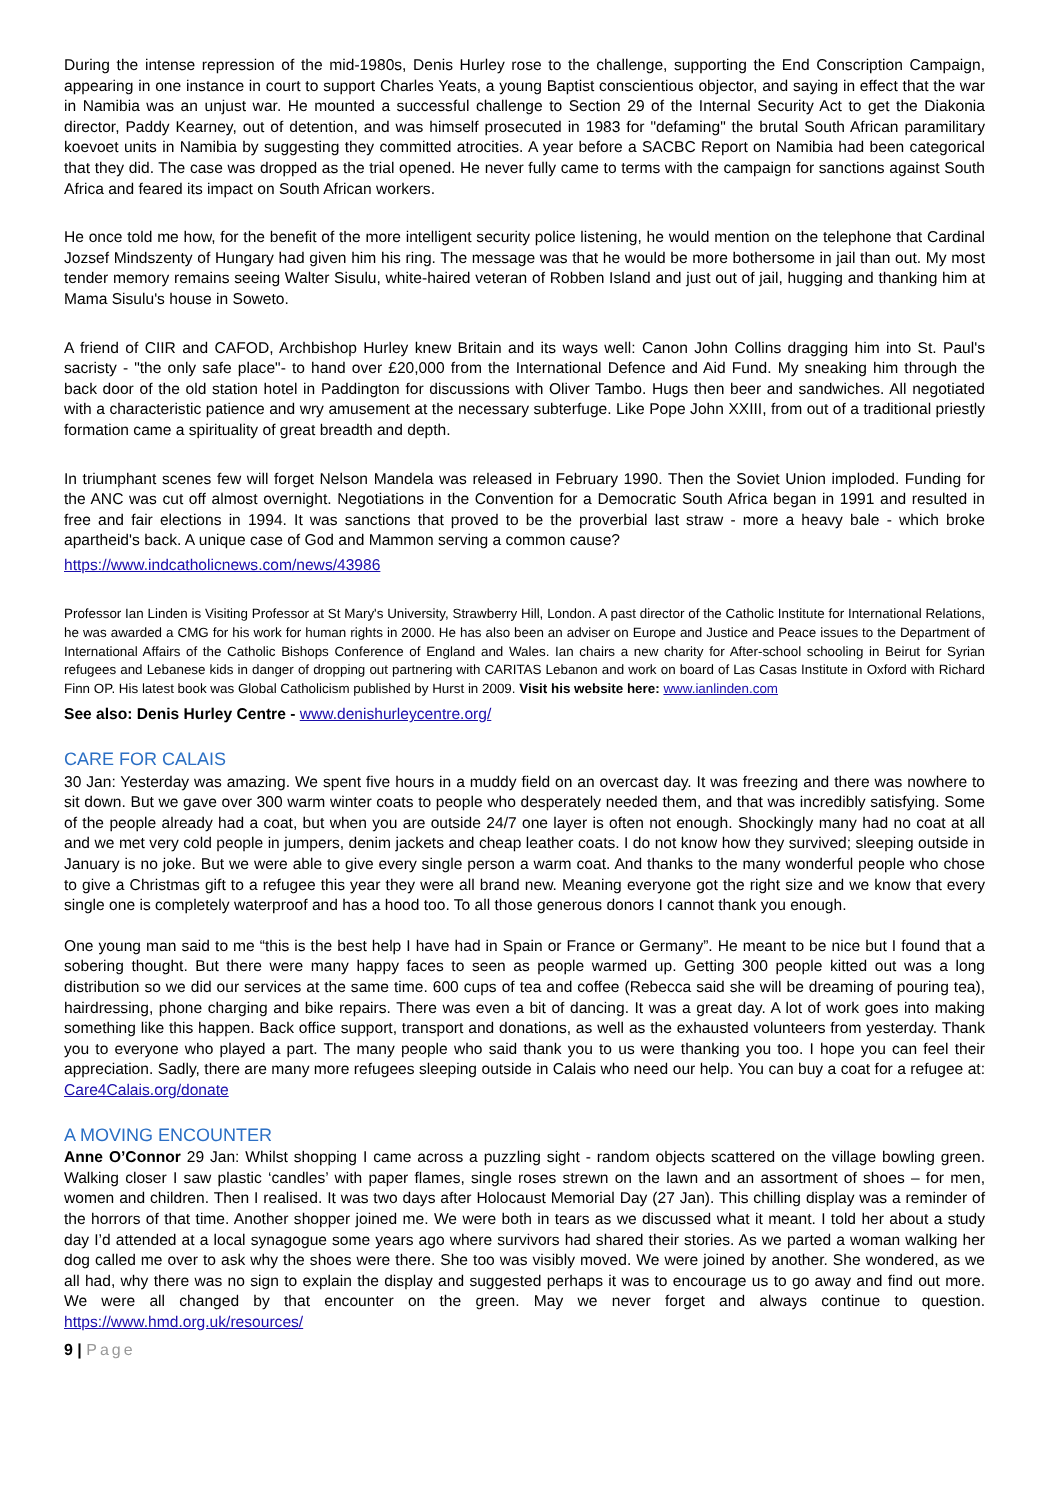During the intense repression of the mid-1980s, Denis Hurley rose to the challenge, supporting the End Conscription Campaign, appearing in one instance in court to support Charles Yeats, a young Baptist conscientious objector, and saying in effect that the war in Namibia was an unjust war. He mounted a successful challenge to Section 29 of the Internal Security Act to get the Diakonia director, Paddy Kearney, out of detention, and was himself prosecuted in 1983 for "defaming" the brutal South African paramilitary koevoet units in Namibia by suggesting they committed atrocities. A year before a SACBC Report on Namibia had been categorical that they did. The case was dropped as the trial opened. He never fully came to terms with the campaign for sanctions against South Africa and feared its impact on South African workers.
He once told me how, for the benefit of the more intelligent security police listening, he would mention on the telephone that Cardinal Jozsef Mindszenty of Hungary had given him his ring. The message was that he would be more bothersome in jail than out. My most tender memory remains seeing Walter Sisulu, white-haired veteran of Robben Island and just out of jail, hugging and thanking him at Mama Sisulu's house in Soweto.
A friend of CIIR and CAFOD, Archbishop Hurley knew Britain and its ways well: Canon John Collins dragging him into St. Paul's sacristy - "the only safe place"- to hand over £20,000 from the International Defence and Aid Fund. My sneaking him through the back door of the old station hotel in Paddington for discussions with Oliver Tambo. Hugs then beer and sandwiches. All negotiated with a characteristic patience and wry amusement at the necessary subterfuge. Like Pope John XXIII, from out of a traditional priestly formation came a spirituality of great breadth and depth.
In triumphant scenes few will forget Nelson Mandela was released in February 1990. Then the Soviet Union imploded. Funding for the ANC was cut off almost overnight. Negotiations in the Convention for a Democratic South Africa began in 1991 and resulted in free and fair elections in 1994. It was sanctions that proved to be the proverbial last straw - more a heavy bale - which broke apartheid's back. A unique case of God and Mammon serving a common cause?
https://www.indcatholicnews.com/news/43986
Professor Ian Linden is Visiting Professor at St Mary's University, Strawberry Hill, London. A past director of the Catholic Institute for International Relations, he was awarded a CMG for his work for human rights in 2000. He has also been an adviser on Europe and Justice and Peace issues to the Department of International Affairs of the Catholic Bishops Conference of England and Wales. Ian chairs a new charity for After-school schooling in Beirut for Syrian refugees and Lebanese kids in danger of dropping out partnering with CARITAS Lebanon and work on board of Las Casas Institute in Oxford with Richard Finn OP. His latest book was Global Catholicism published by Hurst in 2009. Visit his website here: www.ianlinden.com
See also: Denis Hurley Centre - www.denishurleycentre.org/
CARE FOR CALAIS
30 Jan: Yesterday was amazing. We spent five hours in a muddy field on an overcast day. It was freezing and there was nowhere to sit down. But we gave over 300 warm winter coats to people who desperately needed them, and that was incredibly satisfying. Some of the people already had a coat, but when you are outside 24/7 one layer is often not enough. Shockingly many had no coat at all and we met very cold people in jumpers, denim jackets and cheap leather coats. I do not know how they survived; sleeping outside in January is no joke. But we were able to give every single person a warm coat. And thanks to the many wonderful people who chose to give a Christmas gift to a refugee this year they were all brand new. Meaning everyone got the right size and we know that every single one is completely waterproof and has a hood too. To all those generous donors I cannot thank you enough.
One young man said to me “this is the best help I have had in Spain or France or Germany”. He meant to be nice but I found that a sobering thought. But there were many happy faces to seen as people warmed up. Getting 300 people kitted out was a long distribution so we did our services at the same time. 600 cups of tea and coffee (Rebecca said she will be dreaming of pouring tea), hairdressing, phone charging and bike repairs. There was even a bit of dancing. It was a great day. A lot of work goes into making something like this happen. Back office support, transport and donations, as well as the exhausted volunteers from yesterday. Thank you to everyone who played a part. The many people who said thank you to us were thanking you too. I hope you can feel their appreciation. Sadly, there are many more refugees sleeping outside in Calais who need our help. You can buy a coat for a refugee at: Care4Calais.org/donate
A MOVING ENCOUNTER
Anne O’Connor 29 Jan: Whilst shopping I came across a puzzling sight - random objects scattered on the village bowling green. Walking closer I saw plastic ‘candles’ with paper flames, single roses strewn on the lawn and an assortment of shoes – for men, women and children. Then I realised. It was two days after Holocaust Memorial Day (27 Jan). This chilling display was a reminder of the horrors of that time. Another shopper joined me. We were both in tears as we discussed what it meant. I told her about a study day I’d attended at a local synagogue some years ago where survivors had shared their stories. As we parted a woman walking her dog called me over to ask why the shoes were there. She too was visibly moved. We were joined by another. She wondered, as we all had, why there was no sign to explain the display and suggested perhaps it was to encourage us to go away and find out more. We were all changed by that encounter on the green. May we never forget and always continue to question. https://www.hmd.org.uk/resources/
9 | Page